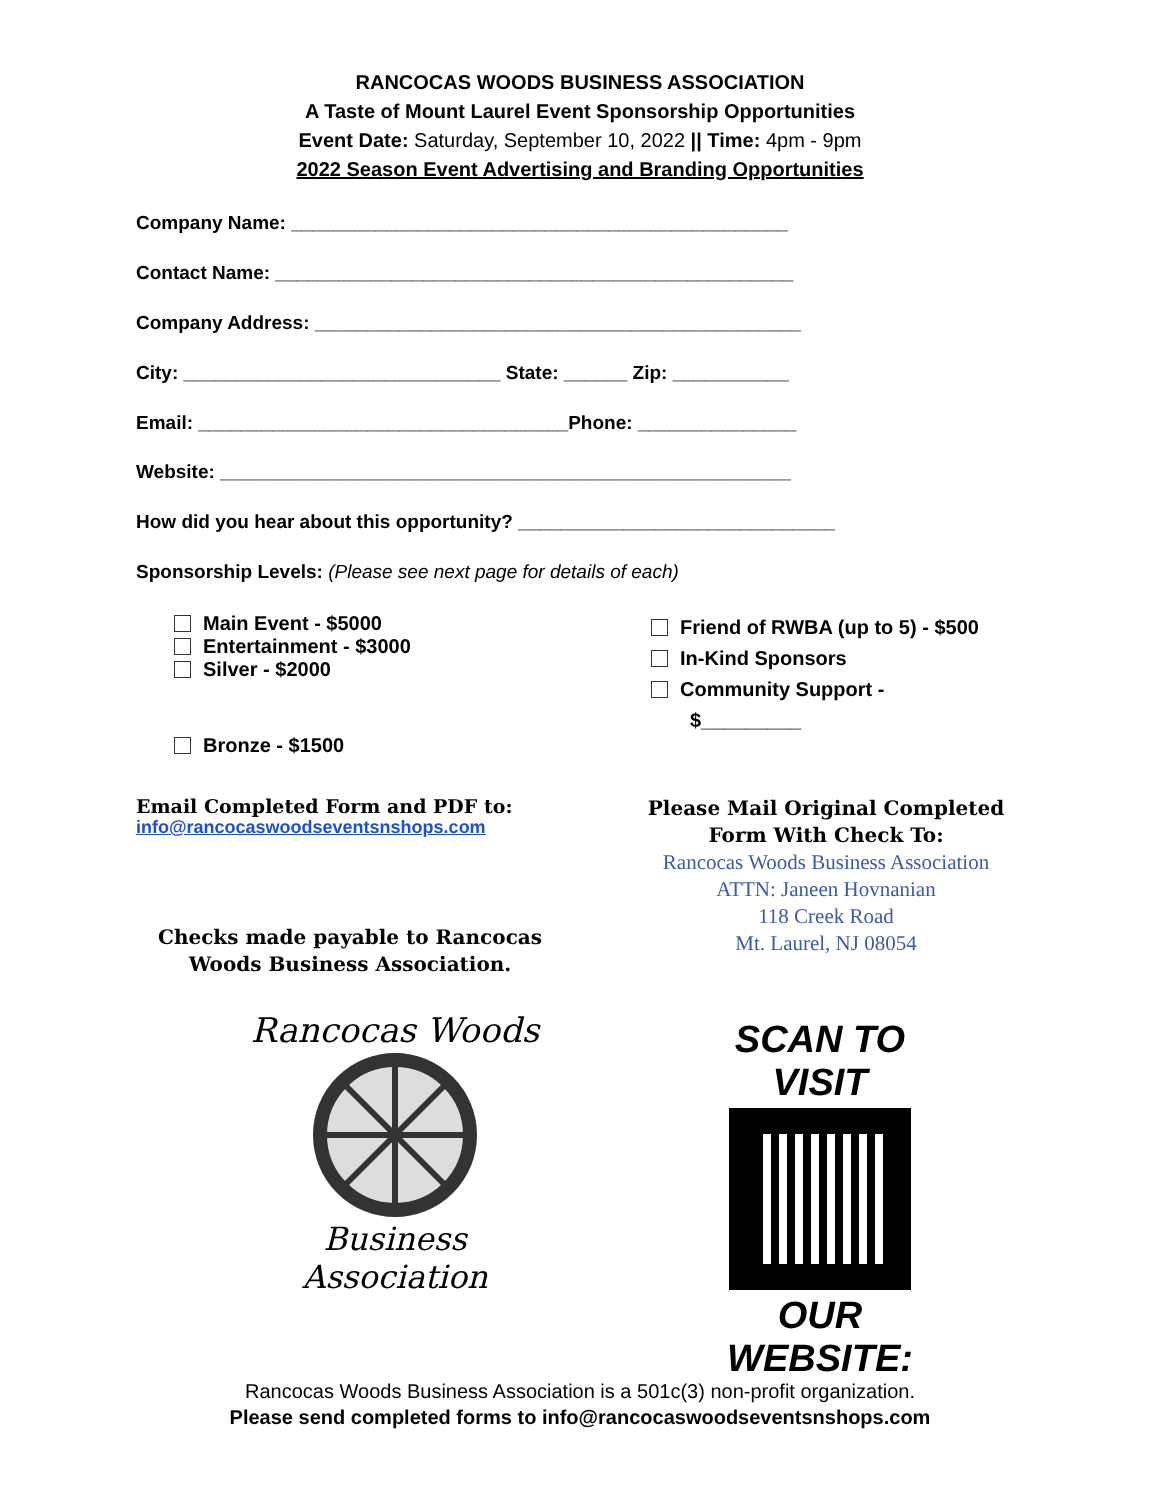RANCOCAS WOODS BUSINESS ASSOCIATION
A Taste of Mount Laurel Event Sponsorship Opportunities
Event Date: Saturday, September 10, 2022 || Time: 4pm - 9pm
2022 Season Event Advertising and Branding Opportunities
Company Name: _______________________________________________
Contact Name: _________________________________________________
Company Address: ______________________________________________
City: ______________________________ State: ______ Zip: ___________
Email: ___________________________________Phone: _______________
Website: ______________________________________________________
How did you hear about this opportunity? ______________________________
Sponsorship Levels: (Please see next page for details of each)
Main Event - $5000
Entertainment - $3000
Silver - $2000
Bronze - $1500
Friend of RWBA (up to 5) - $500
In-Kind Sponsors
Community Support -
$_________
Email Completed Form and PDF to:
info@rancocaswoodseventsnshops.com
Checks made payable to Rancocas Woods Business Association.
Please Mail Original Completed Form With Check To:
Rancocas Woods Business Association
ATTN: Janeen Hovnanian
118 Creek Road
Mt. Laurel, NJ 08054
Rancocas Woods
Business Association
SCAN TO VISIT
OUR WEBSITE:
Rancocas Woods Business Association is a 501c(3) non-profit organization.
Please send completed forms to info@rancocaswoodseventsnshops.com